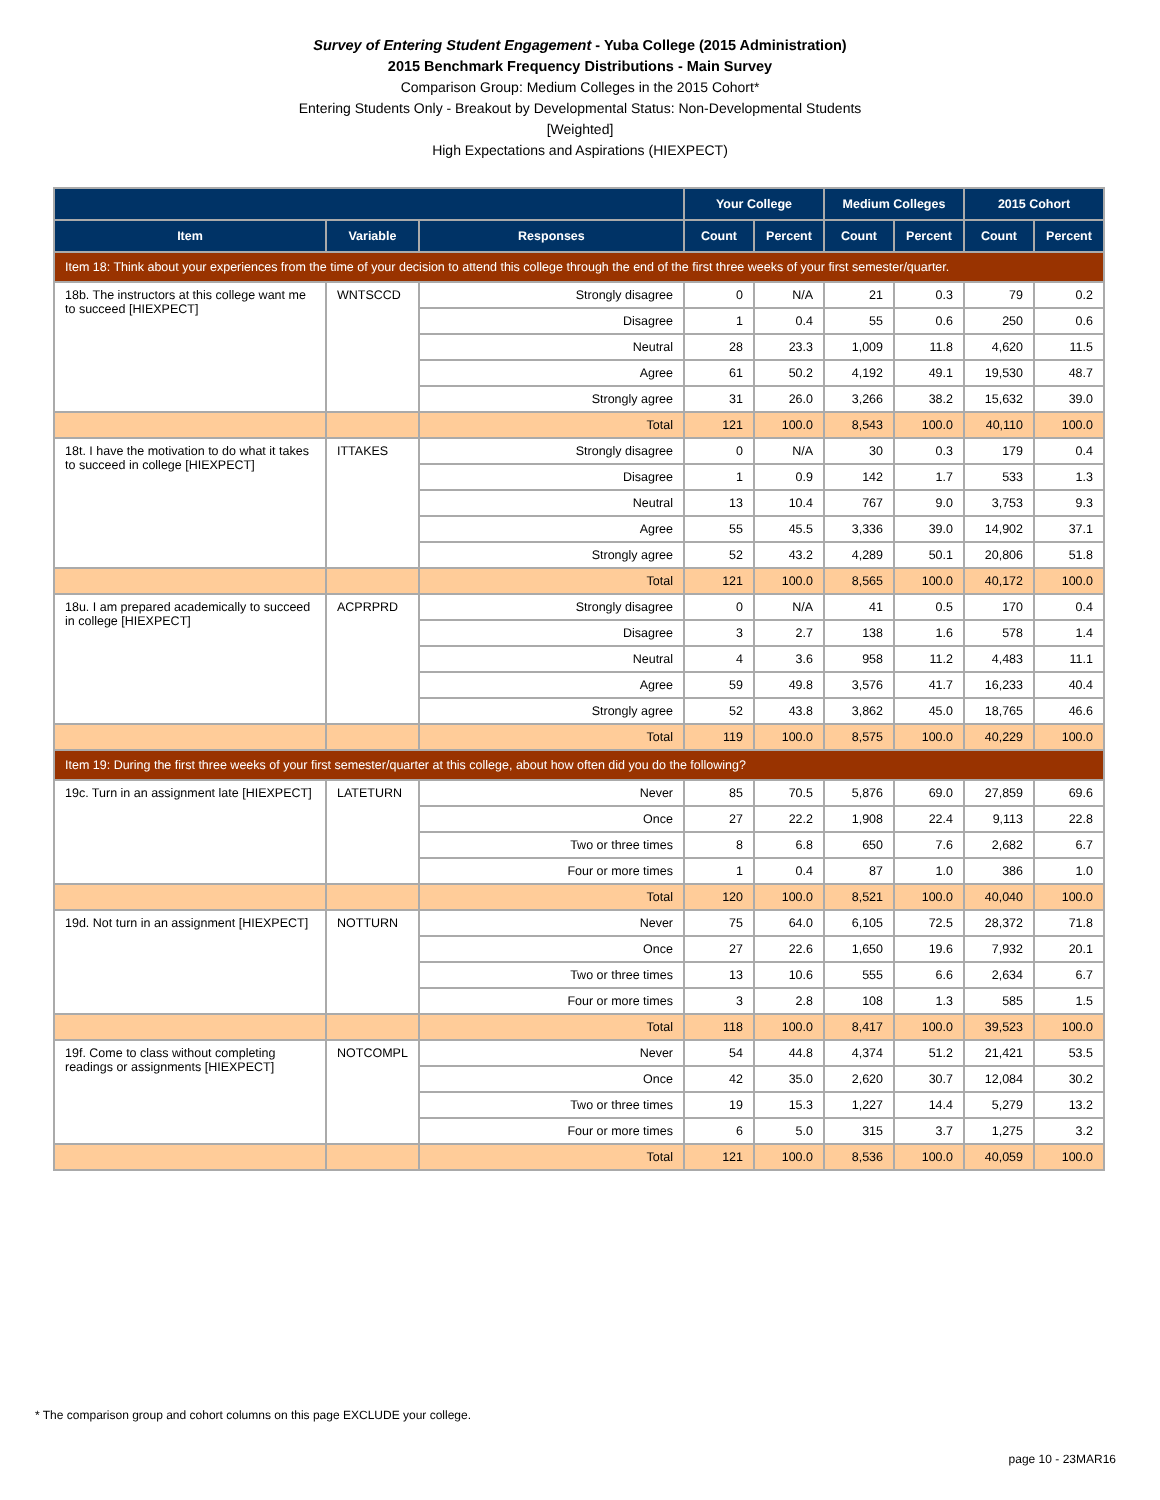Survey of Entering Student Engagement - Yuba College (2015 Administration)
2015 Benchmark Frequency Distributions - Main Survey
Comparison Group: Medium Colleges in the 2015 Cohort*
Entering Students Only - Breakout by Developmental Status: Non-Developmental Students
[Weighted]
High Expectations and Aspirations (HIEXPECT)
| | | | Your College | | Medium Colleges | | 2015 Cohort | |
| --- | --- | --- | --- | --- | --- | --- | --- | --- |
| Item | Variable | Responses | Count | Percent | Count | Percent | Count | Percent |
| Item 18: Think about your experiences from the time of your decision to attend this college through the end of the first three weeks of your first semester/quarter. | | | | | | | | |
| 18b. The instructors at this college want me to succeed [HIEXPECT] | WNTSCCD | Strongly disagree | 0 | N/A | 21 | 0.3 | 79 | 0.2 |
| | | Disagree | 1 | 0.4 | 55 | 0.6 | 250 | 0.6 |
| | | Neutral | 28 | 23.3 | 1,009 | 11.8 | 4,620 | 11.5 |
| | | Agree | 61 | 50.2 | 4,192 | 49.1 | 19,530 | 48.7 |
| | | Strongly agree | 31 | 26.0 | 3,266 | 38.2 | 15,632 | 39.0 |
| | | Total | 121 | 100.0 | 8,543 | 100.0 | 40,110 | 100.0 |
| 18t. I have the motivation to do what it takes to succeed in college [HIEXPECT] | ITTAKES | Strongly disagree | 0 | N/A | 30 | 0.3 | 179 | 0.4 |
| | | Disagree | 1 | 0.9 | 142 | 1.7 | 533 | 1.3 |
| | | Neutral | 13 | 10.4 | 767 | 9.0 | 3,753 | 9.3 |
| | | Agree | 55 | 45.5 | 3,336 | 39.0 | 14,902 | 37.1 |
| | | Strongly agree | 52 | 43.2 | 4,289 | 50.1 | 20,806 | 51.8 |
| | | Total | 121 | 100.0 | 8,565 | 100.0 | 40,172 | 100.0 |
| 18u. I am prepared academically to succeed in college [HIEXPECT] | ACPRPRD | Strongly disagree | 0 | N/A | 41 | 0.5 | 170 | 0.4 |
| | | Disagree | 3 | 2.7 | 138 | 1.6 | 578 | 1.4 |
| | | Neutral | 4 | 3.6 | 958 | 11.2 | 4,483 | 11.1 |
| | | Agree | 59 | 49.8 | 3,576 | 41.7 | 16,233 | 40.4 |
| | | Strongly agree | 52 | 43.8 | 3,862 | 45.0 | 18,765 | 46.6 |
| | | Total | 119 | 100.0 | 8,575 | 100.0 | 40,229 | 100.0 |
| Item 19: During the first three weeks of your first semester/quarter at this college, about how often did you do the following? | | | | | | | | |
| 19c. Turn in an assignment late [HIEXPECT] | LATETURN | Never | 85 | 70.5 | 5,876 | 69.0 | 27,859 | 69.6 |
| | | Once | 27 | 22.2 | 1,908 | 22.4 | 9,113 | 22.8 |
| | | Two or three times | 8 | 6.8 | 650 | 7.6 | 2,682 | 6.7 |
| | | Four or more times | 1 | 0.4 | 87 | 1.0 | 386 | 1.0 |
| | | Total | 120 | 100.0 | 8,521 | 100.0 | 40,040 | 100.0 |
| 19d. Not turn in an assignment [HIEXPECT] | NOTTURN | Never | 75 | 64.0 | 6,105 | 72.5 | 28,372 | 71.8 |
| | | Once | 27 | 22.6 | 1,650 | 19.6 | 7,932 | 20.1 |
| | | Two or three times | 13 | 10.6 | 555 | 6.6 | 2,634 | 6.7 |
| | | Four or more times | 3 | 2.8 | 108 | 1.3 | 585 | 1.5 |
| | | Total | 118 | 100.0 | 8,417 | 100.0 | 39,523 | 100.0 |
| 19f. Come to class without completing readings or assignments [HIEXPECT] | NOTCOMPL | Never | 54 | 44.8 | 4,374 | 51.2 | 21,421 | 53.5 |
| | | Once | 42 | 35.0 | 2,620 | 30.7 | 12,084 | 30.2 |
| | | Two or three times | 19 | 15.3 | 1,227 | 14.4 | 5,279 | 13.2 |
| | | Four or more times | 6 | 5.0 | 315 | 3.7 | 1,275 | 3.2 |
| | | Total | 121 | 100.0 | 8,536 | 100.0 | 40,059 | 100.0 |
* The comparison group and cohort columns on this page EXCLUDE your college.
page 10 - 23MAR16